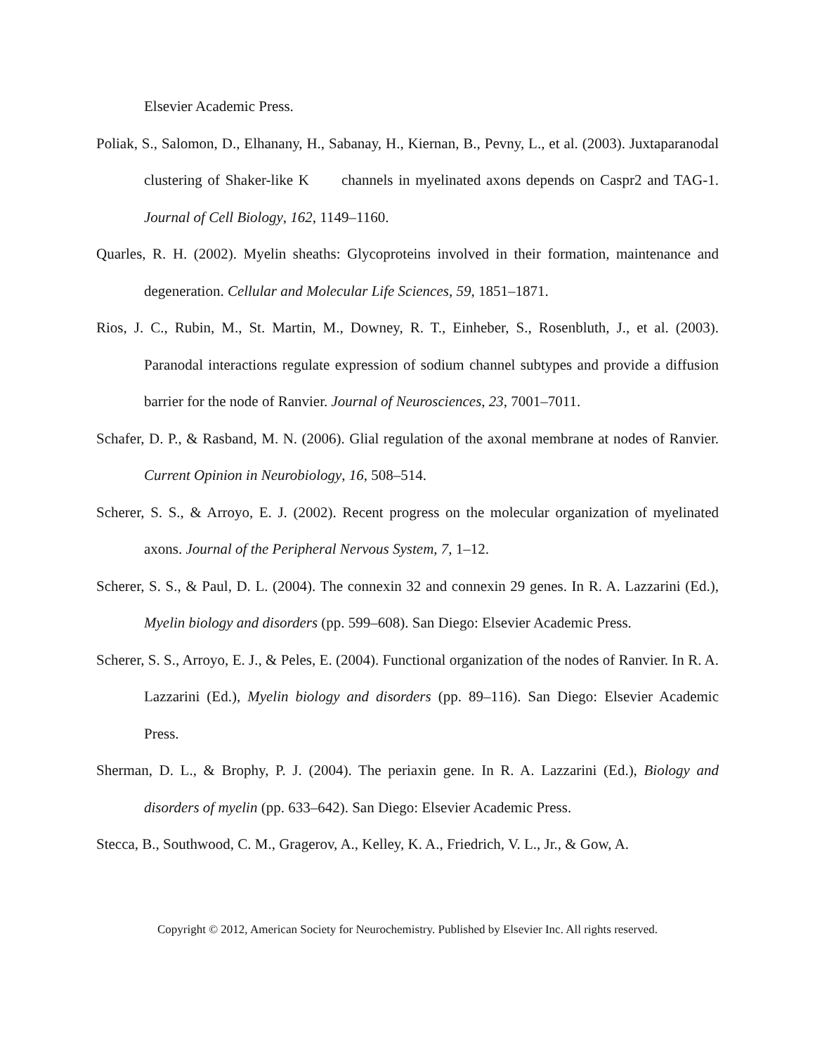Elsevier Academic Press.
Poliak, S., Salomon, D., Elhanany, H., Sabanay, H., Kiernan, B., Pevny, L., et al. (2003). Juxtaparanodal clustering of Shaker-like K channels in myelinated axons depends on Caspr2 and TAG-1. Journal of Cell Biology, 162, 1149–1160.
Quarles, R. H. (2002). Myelin sheaths: Glycoproteins involved in their formation, maintenance and degeneration. Cellular and Molecular Life Sciences, 59, 1851–1871.
Rios, J. C., Rubin, M., St. Martin, M., Downey, R. T., Einheber, S., Rosenbluth, J., et al. (2003). Paranodal interactions regulate expression of sodium channel subtypes and provide a diffusion barrier for the node of Ranvier. Journal of Neurosciences, 23, 7001–7011.
Schafer, D. P., & Rasband, M. N. (2006). Glial regulation of the axonal membrane at nodes of Ranvier. Current Opinion in Neurobiology, 16, 508–514.
Scherer, S. S., & Arroyo, E. J. (2002). Recent progress on the molecular organization of myelinated axons. Journal of the Peripheral Nervous System, 7, 1–12.
Scherer, S. S., & Paul, D. L. (2004). The connexin 32 and connexin 29 genes. In R. A. Lazzarini (Ed.), Myelin biology and disorders (pp. 599–608). San Diego: Elsevier Academic Press.
Scherer, S. S., Arroyo, E. J., & Peles, E. (2004). Functional organization of the nodes of Ranvier. In R. A. Lazzarini (Ed.), Myelin biology and disorders (pp. 89–116). San Diego: Elsevier Academic Press.
Sherman, D. L., & Brophy, P. J. (2004). The periaxin gene. In R. A. Lazzarini (Ed.), Biology and disorders of myelin (pp. 633–642). San Diego: Elsevier Academic Press.
Stecca, B., Southwood, C. M., Gragerov, A., Kelley, K. A., Friedrich, V. L., Jr., & Gow, A.
Copyright © 2012, American Society for Neurochemistry. Published by Elsevier Inc. All rights reserved.